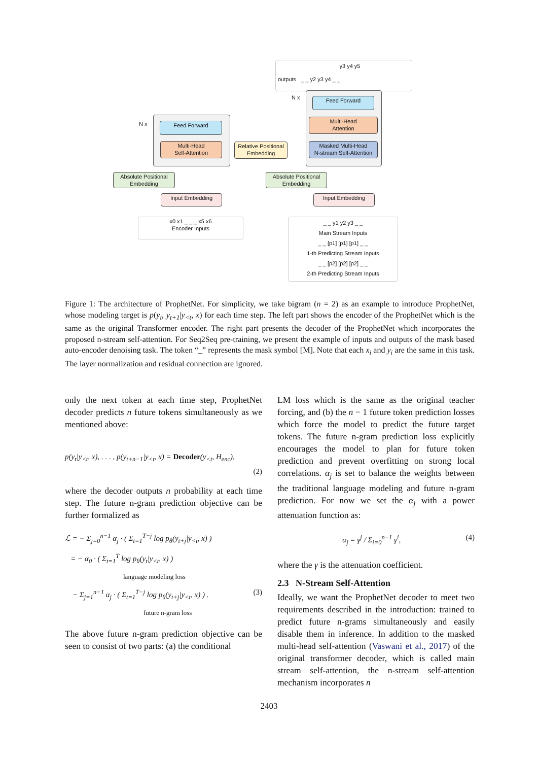outputs _ _ y2 y3 y4 _ _ y3 y4 y5
N x
N x
Feed Forward
Multi-Head
Self-Attention
Feed Forward
Multi-Head
Attention
Masked Multi-Head
N-stream Self-Attention
Relative Positional
Embedding
Absolute Positional
Embedding
Absolute Positional
Embedding
Input Embedding Input Embedding
x0 x1 _ _ _ x5 x6
Encoder Inputs
_ _ y1 y2 y3 _ _
Main Stream Inputs
_ _ [p1] [p1] [p1] _ _
1-th Predicting Stream Inputs
_ _ [p2] [p2] [p2] _ _
2-th Predicting Stream Inputs
Figure 1: The architecture of ProphetNet. For simplicity, we take bigram (n = 2) as an example to introduce ProphetNet, whose modeling target is p(y<sub>t</sub>, y<sub>t+1</sub>|y<sub><t</sub>, x) for each time step. The left part shows the encoder of the ProphetNet which is the same as the original Transformer encoder. The right part presents the decoder of the ProphetNet which incorporates the proposed n-stream self-attention. For Seq2Seq pre-training, we present the example of inputs and outputs of the mask based auto-encoder denoising task. The token “_” represents the mask symbol [M]. Note that each x<sub>i</sub> and y<sub>i</sub> are the same in this task. The layer normalization and residual connection are ignored.
only the next token at each time step, ProphetNet decoder predicts n future tokens simultaneously as we mentioned above:
p(y<sub>t</sub>|y<sub><t</sub>, x), . . . , p(y<sub>t+n−1</sub>|y<sub><t</sub>, x) = Decoder(y<sub><t</sub>, H<sub>enc</sub>),
(2)
where the decoder outputs n probability at each time step. The future n-gram prediction objective can be further formalized as
ℒ = − Σ<sub>j=0</sub><sup>n−1</sup> α<sub>j</sub> · ( Σ<sub>t=1</sub><sup>T−j</sup> log p<sub>θ</sub>(y<sub>t+j</sub>|y<sub><t</sub>, x) )
= − α<sub>0</sub> · ( Σ<sub>t=1</sub><sup>T</sup> log p<sub>θ</sub>(y<sub>t</sub>|y<sub><t</sub>, x) )
language modeling loss
− Σ<sub>j=1</sub><sup>n−1</sup> α<sub>j</sub> · ( Σ<sub>t=1</sub><sup>T−j</sup> log p<sub>θ</sub>(y<sub>t+j</sub>|y<sub><t</sub>, x) ) . (3)
future n-gram loss
The above future n-gram prediction objective can be seen to consist of two parts: (a) the conditional
LM loss which is the same as the original teacher forcing, and (b) the n − 1 future token prediction losses which force the model to predict the future target tokens. The future n-gram prediction loss explicitly encourages the model to plan for future token prediction and prevent overfitting on strong local correlations. α<sub>j</sub> is set to balance the weights between the traditional language modeling and future n-gram prediction. For now we set the α<sub>j</sub> with a power attenuation function as:
α<sub>j</sub> = γ<sup>j</sup> / Σ<sub>i=0</sub><sup>n−1</sup> γ<sup>i</sup>, (4)
where the γ is the attenuation coefficient.
2.3 N-Stream Self-Attention
Ideally, we want the ProphetNet decoder to meet two requirements described in the introduction: trained to predict future n-grams simultaneously and easily disable them in inference. In addition to the masked multi-head self-attention (Vaswani et al., 2017) of the original transformer decoder, which is called main stream self-attention, the n-stream self-attention mechanism incorporates n
2403